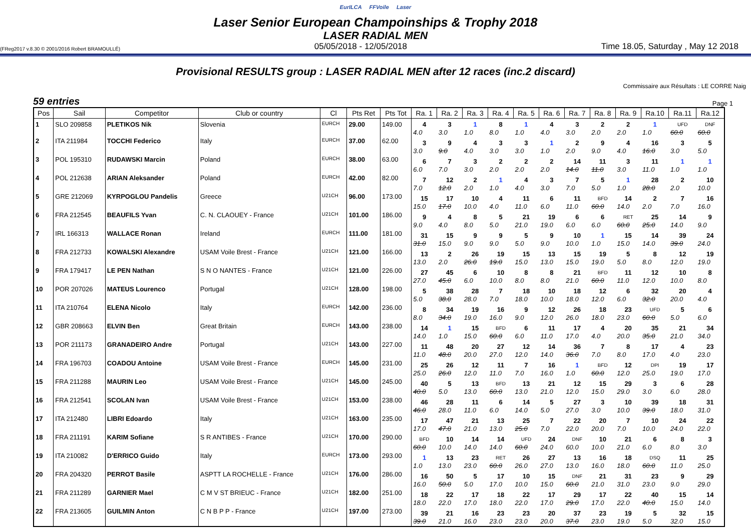EurILCA FFVoile Laser
Laser Senior European Champoinships & Trophy 2018
LASER RADIAL MEN
(FReg2017 v.8.30 © 2001/2016 Robert BRAMOULLÉ) 05/05/2018 - 12/05/2018 Time 18.05, Saturday , May 12 2018
Provisional RESULTS group : LASER RADIAL MEN after 12 races (inc.2 discard)
Commissaire aux Résultats : LE CORRE Naig
59 entries Page 1
| Pos | Sail | Competitor | Club or country | Cl | Pts Ret | Pts Tot | Ra. 1 | Ra. 2 | Ra. 3 | Ra. 4 | Ra. 5 | Ra. 6 | Ra. 7 | Ra. 8 | Ra. 9 | Ra.10 | Ra.11 | Ra.12 |
| --- | --- | --- | --- | --- | --- | --- | --- | --- | --- | --- | --- | --- | --- | --- | --- | --- | --- | --- |
| 1 | SLO 209858 | PLETIKOS Nik | Slovenia | EURCH | 29.00 | 149.00 | 4 4.0 | 3 3.0 | 1 1.0 | 8 8.0 | 1 1.0 | 4 4.0 | 3 3.0 | 2 2.0 | 2 2.0 | 1 1.0 | UFD 60.0 | DNF 60.0 |
| 2 | ITA 211984 | TOCCHI Federico | Italy | EURCH | 37.00 | 62.00 | 3 3.0 | 9 9.0 | 4 4.0 | 3 3.0 | 3 3.0 | 1 1.0 | 2 2.0 | 9 9.0 | 4 4.0 | 16 16.0 | 3 3.0 | 5 5.0 |
| 3 | POL 195310 | RUDAWSKI Marcin | Poland | EURCH | 38.00 | 63.00 | 6 6.0 | 7 7.0 | 3 3.0 | 2 2.0 | 2 2.0 | 2 2.0 | 14 14.0 | 11 11.0 | 3 3.0 | 11 11.0 | 1 1.0 | 1 1.0 |
| 4 | POL 212638 | ARIAN Aleksander | Poland | EURCH | 42.00 | 82.00 | 7 7.0 | 12 12.0 | 2 2.0 | 1 1.0 | 4 4.0 | 3 3.0 | 7 7.0 | 5 5.0 | 1 1.0 | 28 28.0 | 2 2.0 | 10 10.0 |
| 5 | GRE 212069 | KYRPOGLOU Pandelis | Greece | U21CH | 96.00 | 173.00 | 15 15.0 | 17 17.0 | 10 10.0 | 4 4.0 | 11 11.0 | 6 6.0 | 11 11.0 | BFD 60.0 | 14 14.0 | 2 2.0 | 7 7.0 | 16 16.0 |
| 6 | FRA 212545 | BEAUFILS Yvan | C. N. CLAOUEY - France | U21CH | 101.00 | 186.00 | 9 9.0 | 4 4.0 | 8 8.0 | 5 5.0 | 21 21.0 | 19 19.0 | 6 6.0 | 6 6.0 | RET 60.0 | 25 25.0 | 14 14.0 | 9 9.0 |
| 7 | IRL 166313 | WALLACE Ronan | Ireland | EURCH | 111.00 | 181.00 | 31 31.0 | 15 15.0 | 9 9.0 | 9 9.0 | 5 5.0 | 9 9.0 | 10 10.0 | 1 1.0 | 15 15.0 | 14 14.0 | 39 39.0 | 24 24.0 |
| 8 | FRA 212733 | KOWALSKI Alexandre | USAM Voile Brest - France | U21CH | 121.00 | 166.00 | 13 13.0 | 2 2.0 | 26 26.0 | 19 19.0 | 15 15.0 | 13 13.0 | 15 15.0 | 19 19.0 | 5 5.0 | 8 8.0 | 12 12.0 | 19 19.0 |
| 9 | FRA 179417 | LE PEN Nathan | S N O NANTES - France | U21CH | 121.00 | 226.00 | 27 27.0 | 45 45.0 | 6 6.0 | 10 10.0 | 8 8.0 | 8 8.0 | 21 21.0 | BFD 60.0 | 11 11.0 | 12 12.0 | 10 10.0 | 8 8.0 |
| 10 | POR 207026 | MATEUS Lourenco | Portugal | U21CH | 128.00 | 198.00 | 5 5.0 | 38 38.0 | 28 28.0 | 7 7.0 | 18 18.0 | 10 10.0 | 18 18.0 | 12 12.0 | 6 6.0 | 32 32.0 | 20 20.0 | 4 4.0 |
| 11 | ITA 210764 | ELENA Nicolo | Italy | EURCH | 142.00 | 236.00 | 8 8.0 | 34 34.0 | 19 19.0 | 16 16.0 | 9 9.0 | 12 12.0 | 26 26.0 | 18 18.0 | 23 23.0 | UFD 60.0 | 5 5.0 | 6 6.0 |
| 12 | GBR 208663 | ELVIN Ben | Great Britain | EURCH | 143.00 | 238.00 | 14 14.0 | 1 1.0 | 15 15.0 | BFD 60.0 | 6 6.0 | 11 11.0 | 17 17.0 | 4 4.0 | 20 20.0 | 35 35.0 | 21 21.0 | 34 34.0 |
| 13 | POR 211173 | GRANADEIRO Andre | Portugal | U21CH | 143.00 | 227.00 | 11 11.0 | 48 48.0 | 20 20.0 | 27 27.0 | 12 12.0 | 14 14.0 | 36 36.0 | 7 7.0 | 8 8.0 | 17 17.0 | 4 4.0 | 23 23.0 |
| 14 | FRA 196703 | COADOU Antoine | USAM Voile Brest - France | EURCH | 145.00 | 231.00 | 25 25.0 | 26 26.0 | 12 12.0 | 11 11.0 | 7 7.0 | 16 16.0 | 1 1.0 | BFD 60.0 | 12 12.0 | DPI 25.0 | 19 19.0 | 17 17.0 |
| 15 | FRA 211288 | MAURIN Leo | USAM Voile Brest - France | U21CH | 145.00 | 245.00 | 40 40.0 | 5 5.0 | 13 13.0 | BFD 60.0 | 13 13.0 | 21 21.0 | 12 12.0 | 15 15.0 | 29 29.0 | 3 3.0 | 6 6.0 | 28 28.0 |
| 16 | FRA 212541 | SCOLAN Ivan | USAM Voile Brest - France | U21CH | 153.00 | 238.00 | 46 46.0 | 28 28.0 | 11 11.0 | 6 6.0 | 14 14.0 | 5 5.0 | 27 27.0 | 3 3.0 | 10 10.0 | 39 39.0 | 18 18.0 | 31 31.0 |
| 17 | ITA 212480 | LIBRI Edoardo | Italy | U21CH | 163.00 | 235.00 | 17 17.0 | 47 47.0 | 21 21.0 | 13 13.0 | 25 25.0 | 7 7.0 | 22 22.0 | 20 20.0 | 7 7.0 | 10 10.0 | 24 24.0 | 22 22.0 |
| 18 | FRA 211191 | KARIM Sofiane | S R ANTIBES - France | U21CH | 170.00 | 290.00 | BFD 60.0 | 10 10.0 | 14 14.0 | 14 14.0 | UFD 60.0 | 24 24.0 | DNF 60.0 | 10 10.0 | 21 21.0 | 6 6.0 | 8 8.0 | 3 3.0 |
| 19 | ITA 210082 | D'ERRICO Guido | Italy | EURCH | 173.00 | 293.00 | 1 1.0 | 13 13.0 | 23 23.0 | RET 60.0 | 26 26.0 | 27 27.0 | 13 13.0 | 16 16.0 | 18 18.0 | DSQ 60.0 | 11 11.0 | 25 25.0 |
| 20 | FRA 204320 | PERROT Basile | ASPTT LA ROCHELLE - France | U21CH | 176.00 | 286.00 | 16 16.0 | 50 50.0 | 5 5.0 | 17 17.0 | 10 10.0 | 15 15.0 | DNF 60.0 | 21 21.0 | 31 31.0 | 23 23.0 | 9 9.0 | 29 29.0 |
| 21 | FRA 211289 | GARNIER Mael | C M V ST BRIEUC - France | U21CH | 182.00 | 251.00 | 18 18.0 | 22 22.0 | 17 17.0 | 18 18.0 | 22 22.0 | 17 17.0 | 29 29.0 | 17 17.0 | 22 22.0 | 40 40.0 | 15 15.0 | 14 14.0 |
| 22 | FRA 213605 | GUILMIN Anton | C N B P P - France | U21CH | 197.00 | 273.00 | 39 39.0 | 21 21.0 | 16 16.0 | 23 23.0 | 23 23.0 | 20 20.0 | 37 37.0 | 23 23.0 | 19 19.0 | 5 5.0 | 32 32.0 | 15 15.0 |